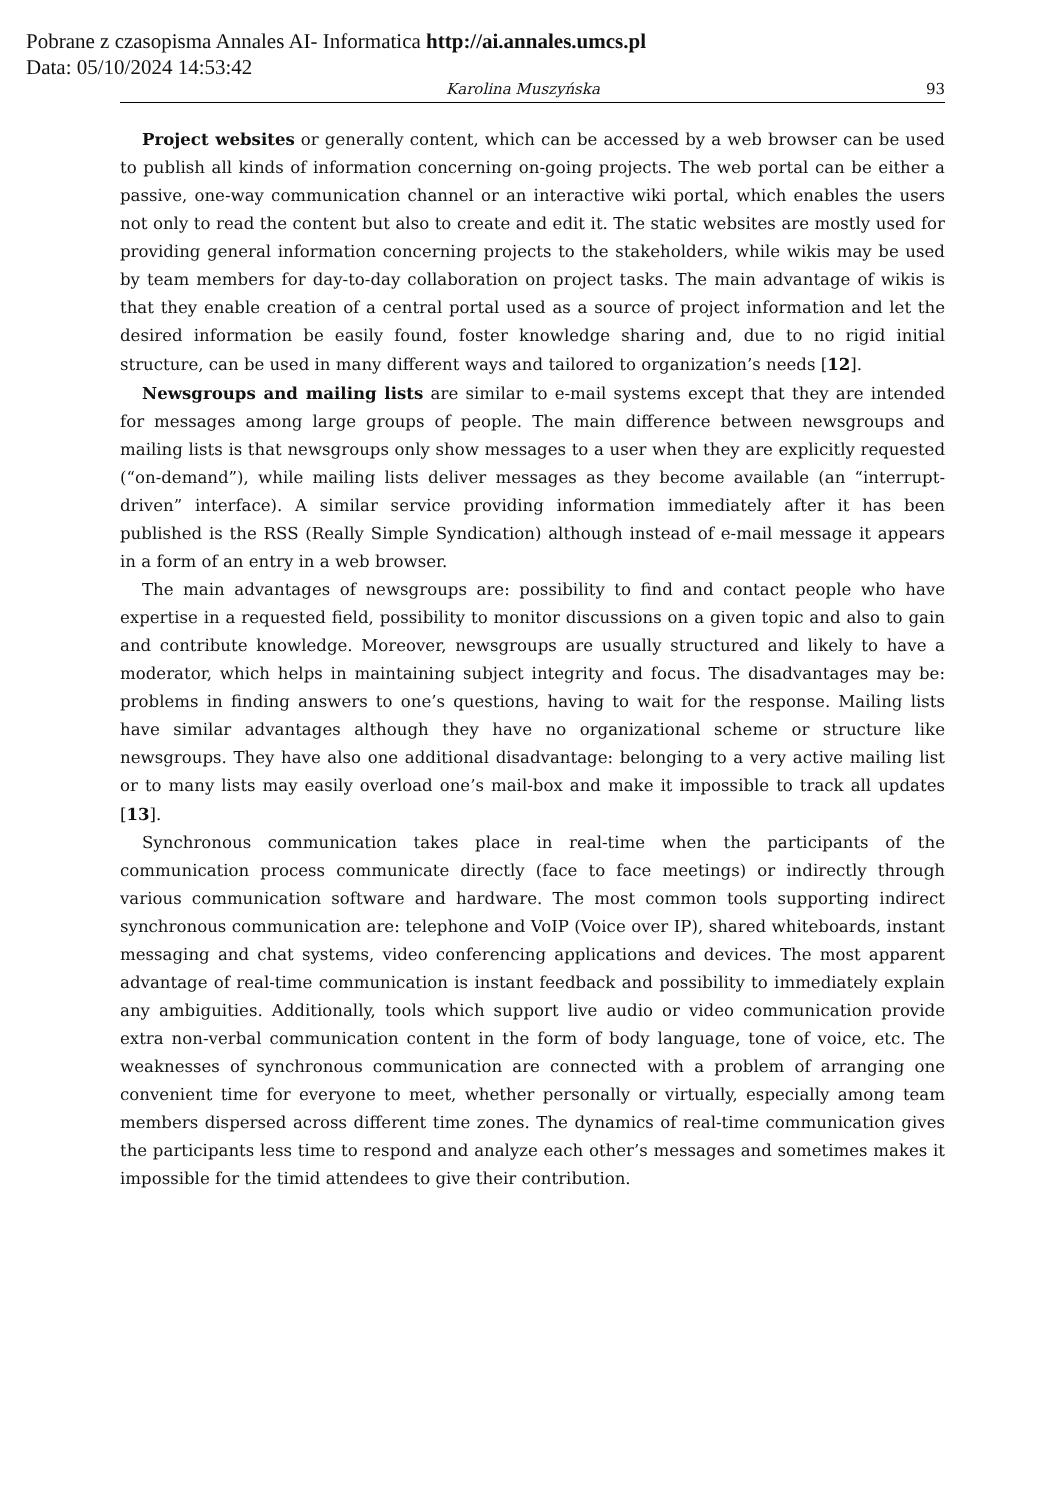Pobrane z czasopisma Annales AI- Informatica http://ai.annales.umcs.pl
Data: 05/10/2024 14:53:42
Karolina Muszyńska 93
Project websites or generally content, which can be accessed by a web browser can be used to publish all kinds of information concerning on-going projects. The web portal can be either a passive, one-way communication channel or an interactive wiki portal, which enables the users not only to read the content but also to create and edit it. The static websites are mostly used for providing general information concerning projects to the stakeholders, while wikis may be used by team members for day-to-day collaboration on project tasks. The main advantage of wikis is that they enable creation of a central portal used as a source of project information and let the desired information be easily found, foster knowledge sharing and, due to no rigid initial structure, can be used in many different ways and tailored to organization’s needs [12].
Newsgroups and mailing lists are similar to e-mail systems except that they are intended for messages among large groups of people. The main difference between newsgroups and mailing lists is that newsgroups only show messages to a user when they are explicitly requested (“on-demand”), while mailing lists deliver messages as they become available (an “interrupt-driven” interface). A similar service providing information immediately after it has been published is the RSS (Really Simple Syndication) although instead of e-mail message it appears in a form of an entry in a web browser.
The main advantages of newsgroups are: possibility to find and contact people who have expertise in a requested field, possibility to monitor discussions on a given topic and also to gain and contribute knowledge. Moreover, newsgroups are usually structured and likely to have a moderator, which helps in maintaining subject integrity and focus. The disadvantages may be: problems in finding answers to one’s questions, having to wait for the response. Mailing lists have similar advantages although they have no organizational scheme or structure like newsgroups. They have also one additional disadvantage: belonging to a very active mailing list or to many lists may easily overload one’s mail-box and make it impossible to track all updates [13].
Synchronous communication takes place in real-time when the participants of the communication process communicate directly (face to face meetings) or indirectly through various communication software and hardware. The most common tools supporting indirect synchronous communication are: telephone and VoIP (Voice over IP), shared whiteboards, instant messaging and chat systems, video conferencing applications and devices. The most apparent advantage of real-time communication is instant feedback and possibility to immediately explain any ambiguities. Additionally, tools which support live audio or video communication provide extra non-verbal communication content in the form of body language, tone of voice, etc. The weaknesses of synchronous communication are connected with a problem of arranging one convenient time for everyone to meet, whether personally or virtually, especially among team members dispersed across different time zones. The dynamics of real-time communication gives the participants less time to respond and analyze each other’s messages and sometimes makes it impossible for the timid attendees to give their contribution.